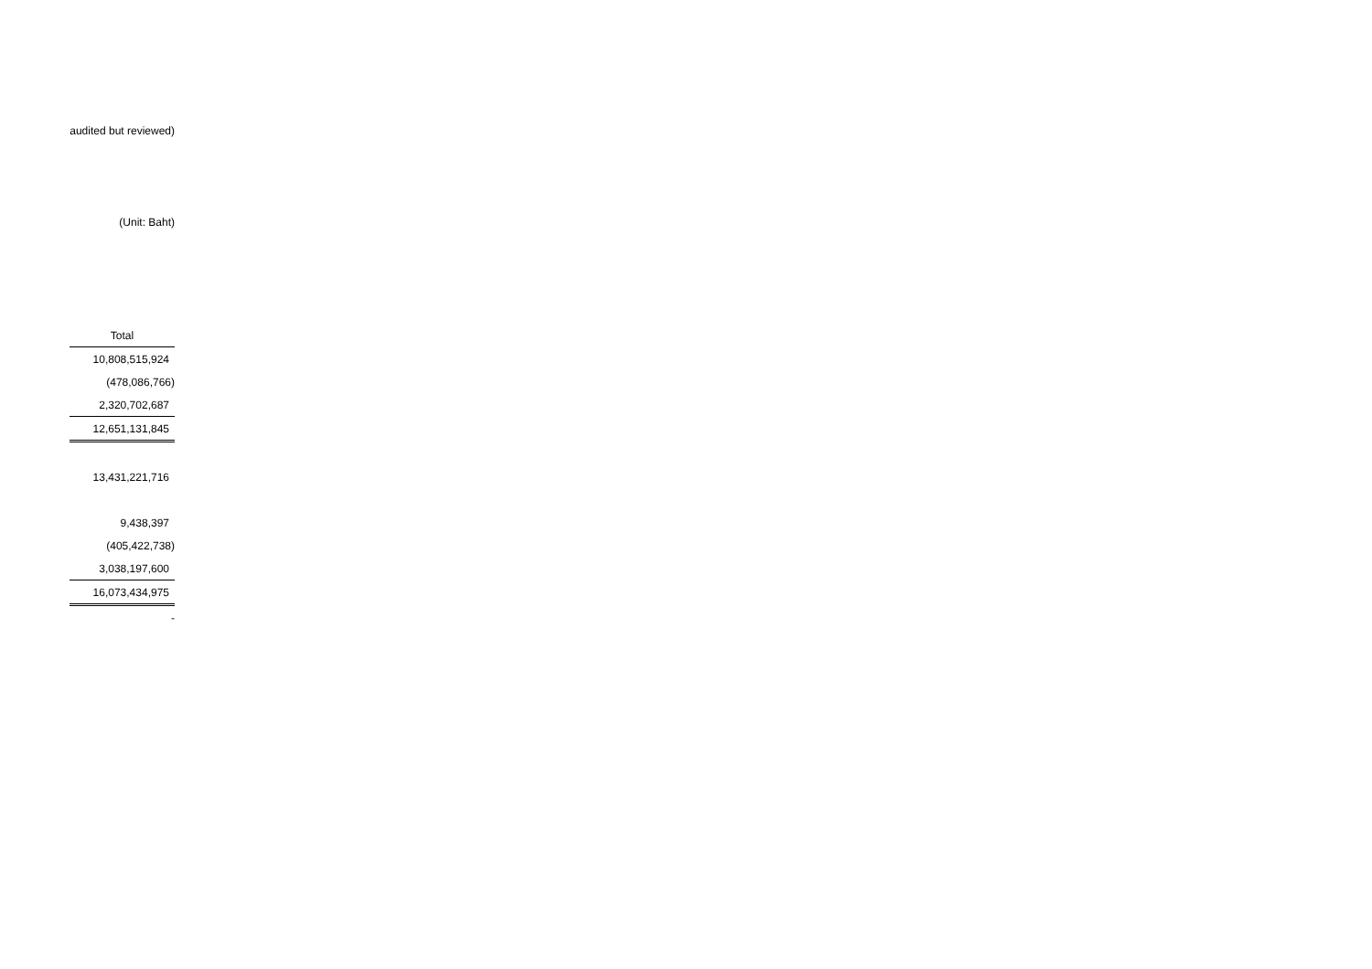audited but reviewed)
(Unit: Baht)
| Total |
| --- |
| 10,808,515,924 |
| (478,086,766) |
| 2,320,702,687 |
| 12,651,131,845 |
| 13,431,221,716 |
| 9,438,397 |
| (405,422,738) |
| 3,038,197,600 |
| 16,073,434,975 |
| - |